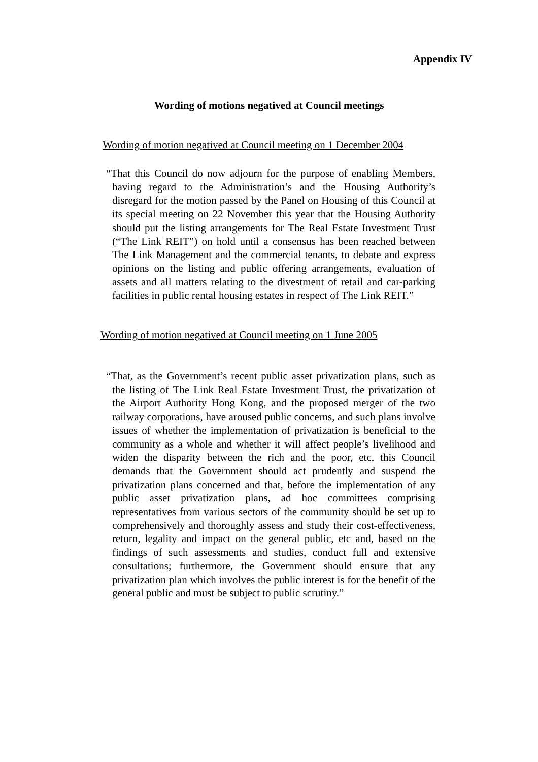Appendix IV
Wording of motions negatived at Council meetings
Wording of motion negatived at Council meeting on 1 December 2004
“That this Council do now adjourn for the purpose of enabling Members, having regard to the Administration’s and the Housing Authority’s disregard for the motion passed by the Panel on Housing of this Council at its special meeting on 22 November this year that the Housing Authority should put the listing arrangements for The Real Estate Investment Trust (“The Link REIT”) on hold until a consensus has been reached between The Link Management and the commercial tenants, to debate and express opinions on the listing and public offering arrangements, evaluation of assets and all matters relating to the divestment of retail and car-parking facilities in public rental housing estates in respect of The Link REIT.”
Wording of motion negatived at Council meeting on 1 June 2005
“That, as the Government’s recent public asset privatization plans, such as the listing of The Link Real Estate Investment Trust, the privatization of the Airport Authority Hong Kong, and the proposed merger of the two railway corporations, have aroused public concerns, and such plans involve issues of whether the implementation of privatization is beneficial to the community as a whole and whether it will affect people’s livelihood and widen the disparity between the rich and the poor, etc, this Council demands that the Government should act prudently and suspend the privatization plans concerned and that, before the implementation of any public asset privatization plans, ad hoc committees comprising representatives from various sectors of the community should be set up to comprehensively and thoroughly assess and study their cost-effectiveness, return, legality and impact on the general public, etc and, based on the findings of such assessments and studies, conduct full and extensive consultations; furthermore, the Government should ensure that any privatization plan which involves the public interest is for the benefit of the general public and must be subject to public scrutiny.”